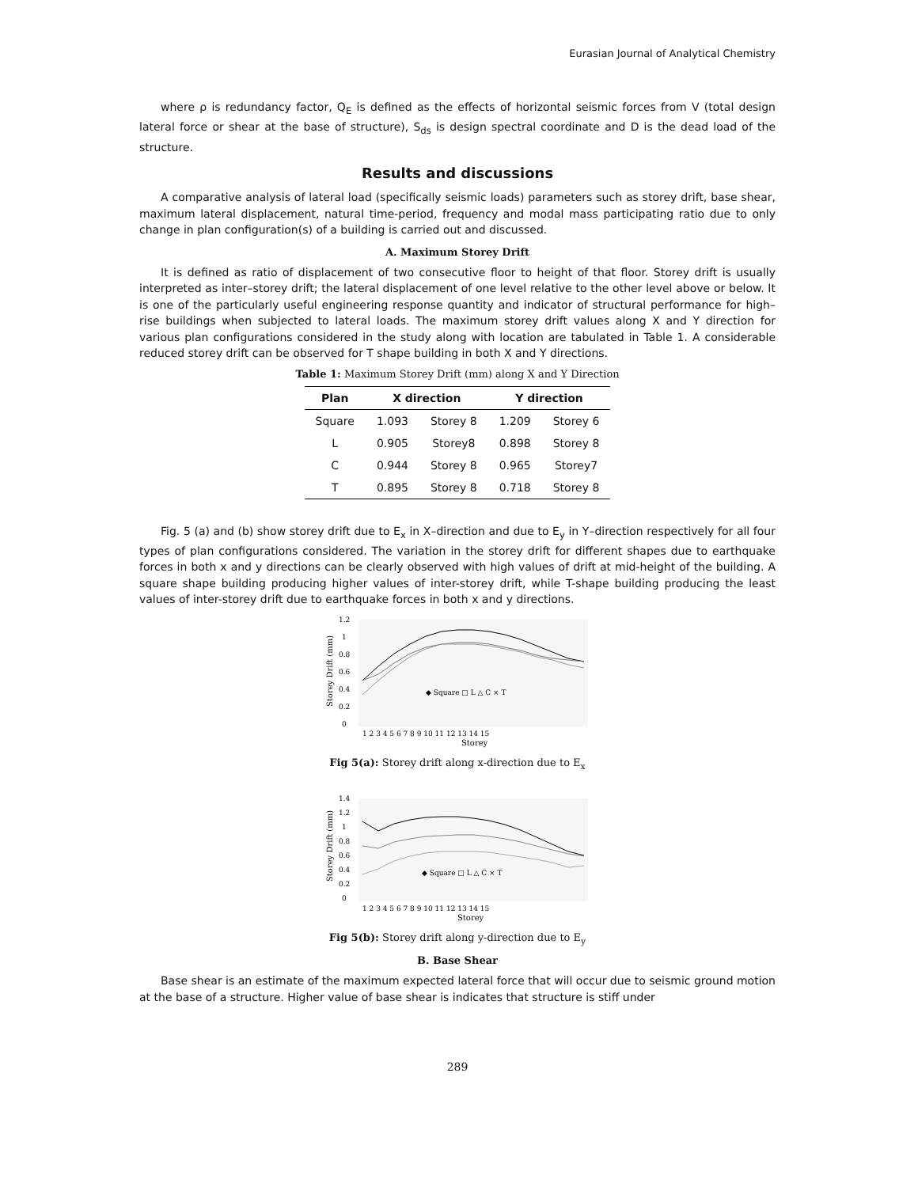Eurasian Journal of Analytical Chemistry
where ρ is redundancy factor, Q<sub>E</sub> is defined as the effects of horizontal seismic forces from V (total design lateral force or shear at the base of structure), S<sub>ds</sub> is design spectral coordinate and D is the dead load of the structure.
Results and discussions
A comparative analysis of lateral load (specifically seismic loads) parameters such as storey drift, base shear, maximum lateral displacement, natural time-period, frequency and modal mass participating ratio due to only change in plan configuration(s) of a building is carried out and discussed.
A. Maximum Storey Drift
It is defined as ratio of displacement of two consecutive floor to height of that floor. Storey drift is usually interpreted as inter–storey drift; the lateral displacement of one level relative to the other level above or below. It is one of the particularly useful engineering response quantity and indicator of structural performance for high–rise buildings when subjected to lateral loads. The maximum storey drift values along X and Y direction for various plan configurations considered in the study along with location are tabulated in Table 1. A considerable reduced storey drift can be observed for T shape building in both X and Y directions.
Table 1: Maximum Storey Drift (mm) along X and Y Direction
| Plan | X direction | | Y direction | |
| --- | --- | --- | --- | --- |
| Square | 1.093 | Storey 8 | 1.209 | Storey 6 |
| L | 0.905 | Storey8 | 0.898 | Storey 8 |
| C | 0.944 | Storey 8 | 0.965 | Storey7 |
| T | 0.895 | Storey 8 | 0.718 | Storey 8 |
Fig. 5 (a) and (b) show storey drift due to E<sub>x</sub> in X–direction and due to E<sub>y</sub> in Y–direction respectively for all four types of plan configurations considered. The variation in the storey drift for different shapes due to earthquake forces in both x and y directions can be clearly observed with high values of drift at mid-height of the building. A square shape building producing higher values of inter-storey drift, while T-shape building producing the least values of inter-storey drift due to earthquake forces in both x and y directions.
1.2
1
0.8
0.6
0.4
0.2
0
Storey Drift (mm)
◆ Square □ L △ C × T
1 2 3 4 5 6 7 8 9 10 11 12 13 14 15
Storey
Fig 5(a): Storey drift along x-direction due to E<sub>x</sub>
1.4
1.2
1
0.8
0.6
0.4
0.2
0
Storey Drift (mm)
◆ Square □ L △ C × T
1 2 3 4 5 6 7 8 9 10 11 12 13 14 15
Storey
Fig 5(b): Storey drift along y-direction due to E<sub>y</sub>
B. Base Shear
Base shear is an estimate of the maximum expected lateral force that will occur due to seismic ground motion at the base of a structure. Higher value of base shear is indicates that structure is stiff under
289